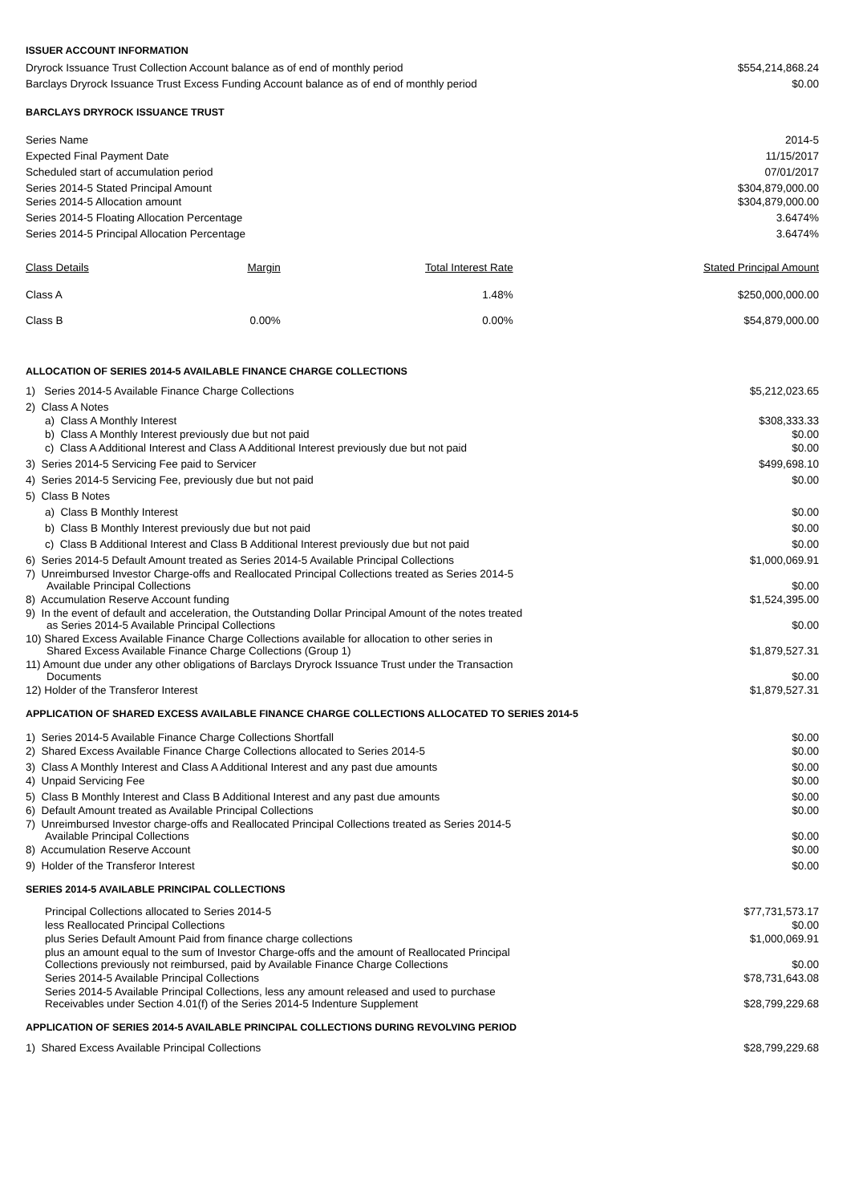ISSUER ACCOUNT INFORMATION
| Dryrock Issuance Trust Collection Account balance as of end of monthly period | $554,214,868.24 |
| Barclays Dryrock Issuance Trust Excess Funding Account balance as of end of monthly period | $0.00 |
BARCLAYS DRYROCK ISSUANCE TRUST
| Series Name | 2014-5 |
| Expected Final Payment Date | 11/15/2017 |
| Scheduled start of accumulation period | 07/01/2017 |
| Series 2014-5 Stated Principal Amount | $304,879,000.00 |
| Series 2014-5 Allocation amount | $304,879,000.00 |
| Series 2014-5 Floating Allocation Percentage | 3.6474% |
| Series 2014-5 Principal Allocation Percentage | 3.6474% |
| Class Details | Margin | Total Interest Rate | Stated Principal Amount |
| --- | --- | --- | --- |
| Class A | | 1.48% | $250,000,000.00 |
| Class B | 0.00% | 0.00% | $54,879,000.00 |
ALLOCATION OF SERIES 2014-5 AVAILABLE FINANCE CHARGE COLLECTIONS
| 1) Series 2014-5 Available Finance Charge Collections | $5,212,023.65 |
| 2) Class A Notes | |
| a) Class A Monthly Interest | $308,333.33 |
| b) Class A Monthly Interest previously due but not paid | $0.00 |
| c) Class A Additional Interest and Class A Additional Interest previously due but not paid | $0.00 |
| 3) Series 2014-5 Servicing Fee paid to Servicer | $499,698.10 |
| 4) Series 2014-5 Servicing Fee, previously due but not paid | $0.00 |
| 5) Class B Notes | |
| a) Class B Monthly Interest | $0.00 |
| b) Class B Monthly Interest previously due but not paid | $0.00 |
| c) Class B Additional Interest and Class B Additional Interest previously due but not paid | $0.00 |
| 6) Series 2014-5 Default Amount treated as Series 2014-5 Available Principal Collections | $1,000,069.91 |
| 7) Unreimbursed Investor Charge-offs and Reallocated Principal Collections treated as Series 2014-5 Available Principal Collections | $0.00 |
| 8) Accumulation Reserve Account funding | $1,524,395.00 |
| 9) In the event of default and acceleration, the Outstanding Dollar Principal Amount of the notes treated as Series 2014-5 Available Principal Collections | $0.00 |
| 10) Shared Excess Available Finance Charge Collections available for allocation to other series in Shared Excess Available Finance Charge Collections (Group 1) | $1,879,527.31 |
| 11) Amount due under any other obligations of Barclays Dryrock Issuance Trust under the Transaction Documents | $0.00 |
| 12) Holder of the Transferor Interest | $1,879,527.31 |
APPLICATION OF SHARED EXCESS AVAILABLE FINANCE CHARGE COLLECTIONS ALLOCATED TO SERIES 2014-5
| 1) Series 2014-5 Available Finance Charge Collections Shortfall | $0.00 |
| 2) Shared Excess Available Finance Charge Collections allocated to Series 2014-5 | $0.00 |
| 3) Class A Monthly Interest and Class A Additional Interest and any past due amounts | $0.00 |
| 4) Unpaid Servicing Fee | $0.00 |
| 5) Class B Monthly Interest and Class B Additional Interest and any past due amounts | $0.00 |
| 6) Default Amount treated as Available Principal Collections | $0.00 |
| 7) Unreimbursed Investor charge-offs and Reallocated Principal Collections treated as Series 2014-5 Available Principal Collections | $0.00 |
| 8) Accumulation Reserve Account | $0.00 |
| 9) Holder of the Transferor Interest | $0.00 |
SERIES 2014-5 AVAILABLE PRINCIPAL COLLECTIONS
| Principal Collections allocated to Series 2014-5 | $77,731,573.17 |
| less Reallocated Principal Collections | $0.00 |
| plus Series Default Amount Paid from finance charge collections | $1,000,069.91 |
| plus an amount equal to the sum of Investor Charge-offs and the amount of Reallocated Principal Collections previously not reimbursed, paid by Available Finance Charge Collections | $0.00 |
| Series 2014-5 Available Principal Collections | $78,731,643.08 |
| Series 2014-5 Available Principal Collections, less any amount released and used to purchase Receivables under Section 4.01(f) of the Series 2014-5 Indenture Supplement | $28,799,229.68 |
APPLICATION OF SERIES 2014-5 AVAILABLE PRINCIPAL COLLECTIONS DURING REVOLVING PERIOD
| 1) Shared Excess Available Principal Collections | $28,799,229.68 |